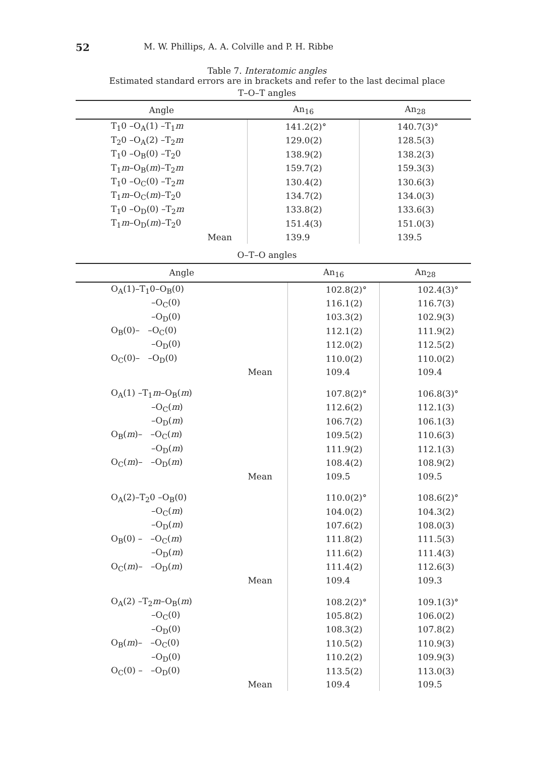52 M. W. Phillips, A. A. Colville and P. H. Ribbe
Table 7. Interatomic angles
Estimated standard errors are in brackets and refer to the last decimal place
T–O–T angles
| Angle | An<sub>16</sub> | An<sub>28</sub> |
| --- | --- | --- |
| T<sub>1</sub>0 –O<sub>A</sub>(1) –T<sub>1</sub> m | 141.2(2)° | 140.7(3)° |
| T<sub>2</sub>0 –O<sub>A</sub>(2) –T<sub>2</sub> m | 129.0(2) | 128.5(3) |
| T<sub>1</sub>0 –O<sub>B</sub>(0) –T<sub>2</sub>0 | 138.9(2) | 138.2(3) |
| T<sub>1</sub> m –O<sub>B</sub>( m )–T<sub>2</sub> m | 159.7(2) | 159.3(3) |
| T<sub>1</sub>0 –O<sub>C</sub>(0) –T<sub>2</sub> m | 130.4(2) | 130.6(3) |
| T<sub>1</sub> m –O<sub>C</sub>( m )–T<sub>2</sub>0 | 134.7(2) | 134.0(3) |
| T<sub>1</sub>0 –O<sub>D</sub>(0) –T<sub>2</sub> m | 133.8(2) | 133.6(3) |
| T<sub>1</sub> m –O<sub>D</sub>( m )–T<sub>2</sub>0 | 151.4(3) | 151.0(3) |
| Mean | 139.9 | 139.5 |
O–T–O angles
| Angle | An<sub>16</sub> | An<sub>28</sub> |
| --- | --- | --- |
| O<sub>A</sub>(1)–T<sub>1</sub>0–O<sub>B</sub>(0) | 102.8(2)° | 102.4(3)° |
| –O<sub>C</sub>(0) | 116.1(2) | 116.7(3) |
| –O<sub>D</sub>(0) | 103.3(2) | 102.9(3) |
| O<sub>B</sub>(0)– –O<sub>C</sub>(0) | 112.1(2) | 111.9(2) |
| –O<sub>D</sub>(0) | 112.0(2) | 112.5(2) |
| O<sub>C</sub>(0)– –O<sub>D</sub>(0) | 110.0(2) | 110.0(2) |
| Mean | 109.4 | 109.4 |
| O<sub>A</sub>(1) –T<sub>1</sub> m –O<sub>B</sub>( m ) | 107.8(2)° | 106.8(3)° |
| –O<sub>C</sub>( m ) | 112.6(2) | 112.1(3) |
| –O<sub>D</sub>( m ) | 106.7(2) | 106.1(3) |
| O<sub>B</sub>( m )– –O<sub>C</sub>( m ) | 109.5(2) | 110.6(3) |
| –O<sub>D</sub>( m ) | 111.9(2) | 112.1(3) |
| O<sub>C</sub>( m )– –O<sub>D</sub>( m ) | 108.4(2) | 108.9(2) |
| Mean | 109.5 | 109.5 |
| O<sub>A</sub>(2)–T<sub>2</sub>0 –O<sub>B</sub>(0) | 110.0(2)° | 108.6(2)° |
| –O<sub>C</sub>( m ) | 104.0(2) | 104.3(2) |
| –O<sub>D</sub>( m ) | 107.6(2) | 108.0(3) |
| O<sub>B</sub>(0) – –O<sub>C</sub>( m ) | 111.8(2) | 111.5(3) |
| –O<sub>D</sub>( m ) | 111.6(2) | 111.4(3) |
| O<sub>C</sub>( m )– –O<sub>D</sub>( m ) | 111.4(2) | 112.6(3) |
| Mean | 109.4 | 109.3 |
| O<sub>A</sub>(2) –T<sub>2</sub> m –O<sub>B</sub>( m ) | 108.2(2)° | 109.1(3)° |
| –O<sub>C</sub>(0) | 105.8(2) | 106.0(2) |
| –O<sub>D</sub>(0) | 108.3(2) | 107.8(2) |
| O<sub>B</sub>( m )– –O<sub>C</sub>(0) | 110.5(2) | 110.9(3) |
| –O<sub>D</sub>(0) | 110.2(2) | 109.9(3) |
| O<sub>C</sub>(0) – –O<sub>D</sub>(0) | 113.5(2) | 113.0(3) |
| Mean | 109.4 | 109.5 |